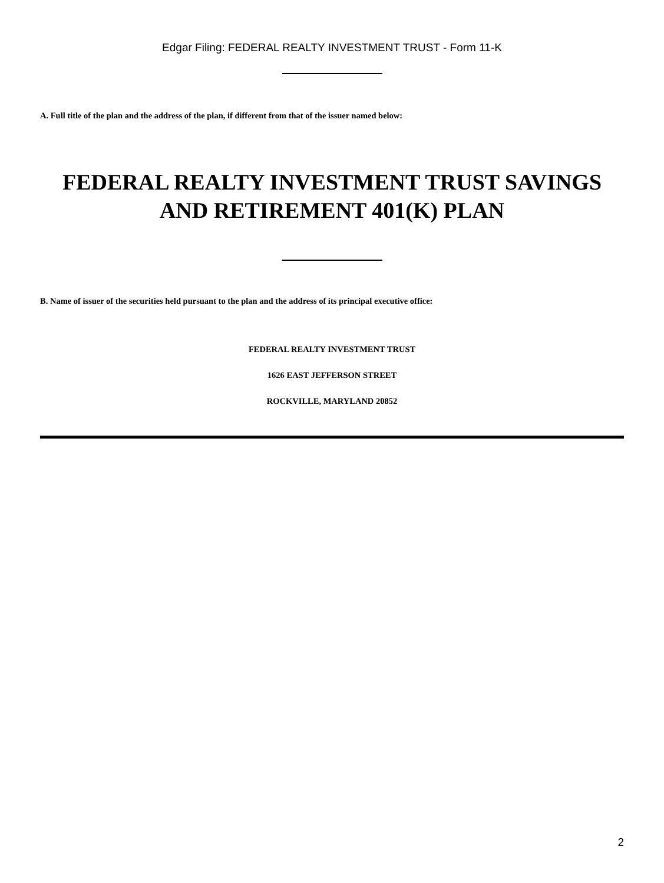Edgar Filing: FEDERAL REALTY INVESTMENT TRUST - Form 11-K
A. Full title of the plan and the address of the plan, if different from that of the issuer named below:
FEDERAL REALTY INVESTMENT TRUST SAVINGS AND RETIREMENT 401(K) PLAN
B. Name of issuer of the securities held pursuant to the plan and the address of its principal executive office:
FEDERAL REALTY INVESTMENT TRUST
1626 EAST JEFFERSON STREET
ROCKVILLE, MARYLAND 20852
2